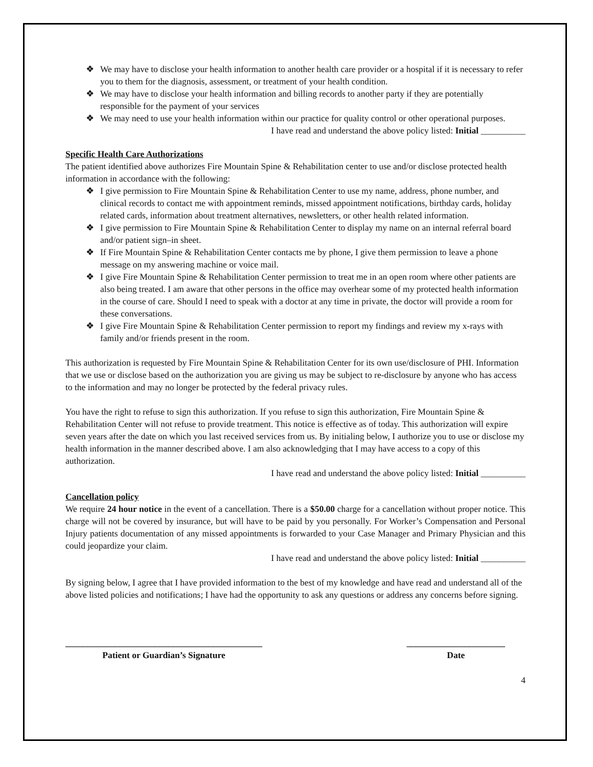❖ We may have to disclose your health information to another health care provider or a hospital if it is necessary to refer you to them for the diagnosis, assessment, or treatment of your health condition.
❖ We may have to disclose your health information and billing records to another party if they are potentially responsible for the payment of your services
❖ We may need to use your health information within our practice for quality control or other operational purposes.
I have read and understand the above policy listed: Initial __________
Specific Health Care Authorizations
The patient identified above authorizes Fire Mountain Spine & Rehabilitation center to use and/or disclose protected health information in accordance with the following:
❖ I give permission to Fire Mountain Spine & Rehabilitation Center to use my name, address, phone number, and clinical records to contact me with appointment reminds, missed appointment notifications, birthday cards, holiday related cards, information about treatment alternatives, newsletters, or other health related information.
❖ I give permission to Fire Mountain Spine & Rehabilitation Center to display my name on an internal referral board and/or patient sign–in sheet.
❖ If Fire Mountain Spine & Rehabilitation Center contacts me by phone, I give them permission to leave a phone message on my answering machine or voice mail.
❖ I give Fire Mountain Spine & Rehabilitation Center permission to treat me in an open room where other patients are also being treated. I am aware that other persons in the office may overhear some of my protected health information in the course of care. Should I need to speak with a doctor at any time in private, the doctor will provide a room for these conversations.
❖ I give Fire Mountain Spine & Rehabilitation Center permission to report my findings and review my x-rays with family and/or friends present in the room.
This authorization is requested by Fire Mountain Spine & Rehabilitation Center for its own use/disclosure of PHI. Information that we use or disclose based on the authorization you are giving us may be subject to re-disclosure by anyone who has access to the information and may no longer be protected by the federal privacy rules.
You have the right to refuse to sign this authorization. If you refuse to sign this authorization, Fire Mountain Spine & Rehabilitation Center will not refuse to provide treatment. This notice is effective as of today. This authorization will expire seven years after the date on which you last received services from us. By initialing below, I authorize you to use or disclose my health information in the manner described above. I am also acknowledging that I may have access to a copy of this authorization.
I have read and understand the above policy listed: Initial __________
Cancellation policy
We require 24 hour notice in the event of a cancellation. There is a $50.00 charge for a cancellation without proper notice. This charge will not be covered by insurance, but will have to be paid by you personally. For Worker’s Compensation and Personal Injury patients documentation of any missed appointments is forwarded to your Case Manager and Primary Physician and this could jeopardize your claim.
I have read and understand the above policy listed: Initial __________
By signing below, I agree that I have provided information to the best of my knowledge and have read and understand all of the above listed policies and notifications; I have had the opportunity to ask any questions or address any concerns before signing.
____________________________________________
Patient or Guardian’s Signature
______________________
Date
4